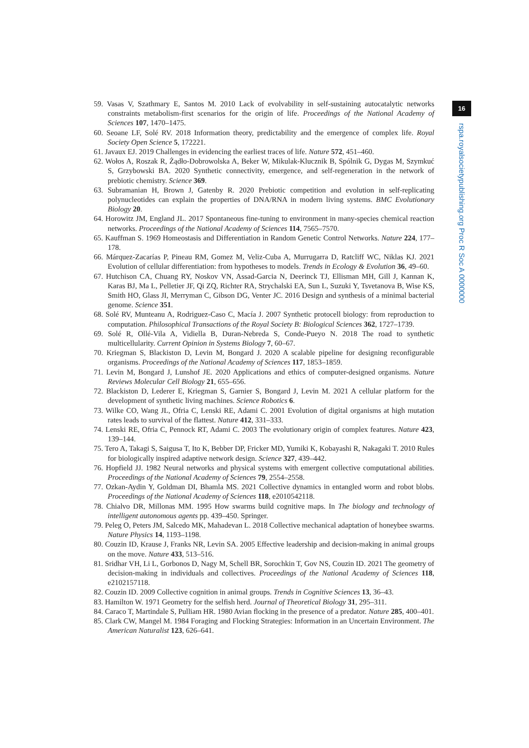16
rspa.royalsocietypublishing.org Proc R Soc A 0000000
59. Vasas V, Szathmary E, Santos M. 2010 Lack of evolvability in self-sustaining autocatalytic networks constraints metabolism-first scenarios for the origin of life. Proceedings of the National Academy of Sciences 107, 1470–1475.
60. Seoane LF, Solé RV. 2018 Information theory, predictability and the emergence of complex life. Royal Society Open Science 5, 172221.
61. Javaux EJ. 2019 Challenges in evidencing the earliest traces of life. Nature 572, 451–460.
62. Wołos A, Roszak R, Żądło-Dobrowolska A, Beker W, Mikulak-Klucznik B, Spólnik G, Dygas M, Szymkuć S, Grzybowski BA. 2020 Synthetic connectivity, emergence, and self-regeneration in the network of prebiotic chemistry. Science 369.
63. Subramanian H, Brown J, Gatenby R. 2020 Prebiotic competition and evolution in self-replicating polynucleotides can explain the properties of DNA/RNA in modern living systems. BMC Evolutionary Biology 20.
64. Horowitz JM, England JL. 2017 Spontaneous fine-tuning to environment in many-species chemical reaction networks. Proceedings of the National Academy of Sciences 114, 7565–7570.
65. Kauffman S. 1969 Homeostasis and Differentiation in Random Genetic Control Networks. Nature 224, 177–178.
66. Márquez-Zacarías P, Pineau RM, Gomez M, Veliz-Cuba A, Murrugarra D, Ratcliff WC, Niklas KJ. 2021 Evolution of cellular differentiation: from hypotheses to models. Trends in Ecology & Evolution 36, 49–60.
67. Hutchison CA, Chuang RY, Noskov VN, Assad-Garcia N, Deerinck TJ, Ellisman MH, Gill J, Kannan K, Karas BJ, Ma L, Pelletier JF, Qi ZQ, Richter RA, Strychalski EA, Sun L, Suzuki Y, Tsvetanova B, Wise KS, Smith HO, Glass JI, Merryman C, Gibson DG, Venter JC. 2016 Design and synthesis of a minimal bacterial genome. Science 351.
68. Solé RV, Munteanu A, Rodriguez-Caso C, Macía J. 2007 Synthetic protocell biology: from reproduction to computation. Philosophical Transactions of the Royal Society B: Biological Sciences 362, 1727–1739.
69. Solé R, Ollé-Vila A, Vidiella B, Duran-Nebreda S, Conde-Pueyo N. 2018 The road to synthetic multicellularity. Current Opinion in Systems Biology 7, 60–67.
70. Kriegman S, Blackiston D, Levin M, Bongard J. 2020 A scalable pipeline for designing reconfigurable organisms. Proceedings of the National Academy of Sciences 117, 1853–1859.
71. Levin M, Bongard J, Lunshof JE. 2020 Applications and ethics of computer-designed organisms. Nature Reviews Molecular Cell Biology 21, 655–656.
72. Blackiston D, Lederer E, Kriegman S, Garnier S, Bongard J, Levin M. 2021 A cellular platform for the development of synthetic living machines. Science Robotics 6.
73. Wilke CO, Wang JL, Ofria C, Lenski RE, Adami C. 2001 Evolution of digital organisms at high mutation rates leads to survival of the flattest. Nature 412, 331–333.
74. Lenski RE, Ofria C, Pennock RT, Adami C. 2003 The evolutionary origin of complex features. Nature 423, 139–144.
75. Tero A, Takagi S, Saigusa T, Ito K, Bebber DP, Fricker MD, Yumiki K, Kobayashi R, Nakagaki T. 2010 Rules for biologically inspired adaptive network design. Science 327, 439–442.
76. Hopfield JJ. 1982 Neural networks and physical systems with emergent collective computational abilities. Proceedings of the National Academy of Sciences 79, 2554–2558.
77. Ozkan-Aydin Y, Goldman DI, Bhamla MS. 2021 Collective dynamics in entangled worm and robot blobs. Proceedings of the National Academy of Sciences 118, e2010542118.
78. Chialvo DR, Millonas MM. 1995 How swarms build cognitive maps. In The biology and technology of intelligent autonomous agents pp. 439–450. Springer.
79. Peleg O, Peters JM, Salcedo MK, Mahadevan L. 2018 Collective mechanical adaptation of honeybee swarms. Nature Physics 14, 1193–1198.
80. Couzin ID, Krause J, Franks NR, Levin SA. 2005 Effective leadership and decision-making in animal groups on the move. Nature 433, 513–516.
81. Sridhar VH, Li L, Gorbonos D, Nagy M, Schell BR, Sorochkin T, Gov NS, Couzin ID. 2021 The geometry of decision-making in individuals and collectives. Proceedings of the National Academy of Sciences 118, e2102157118.
82. Couzin ID. 2009 Collective cognition in animal groups. Trends in Cognitive Sciences 13, 36–43.
83. Hamilton W. 1971 Geometry for the selfish herd. Journal of Theoretical Biology 31, 295–311.
84. Caraco T, Martindale S, Pulliam HR. 1980 Avian flocking in the presence of a predator. Nature 285, 400–401.
85. Clark CW, Mangel M. 1984 Foraging and Flocking Strategies: Information in an Uncertain Environment. The American Naturalist 123, 626–641.